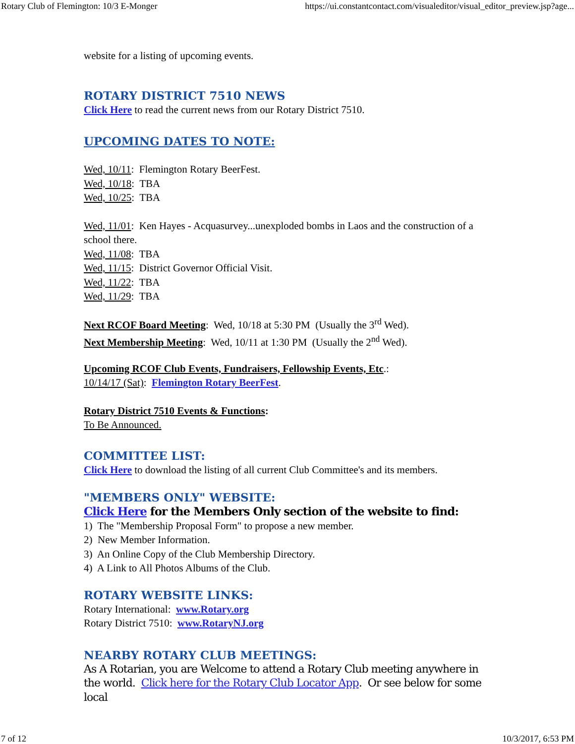Rotary Club of Flemington: 10/3 E-Monger https://ui.constantcontact.com/visualeditor/visual_editor_preview.jsp?age...
website for a listing of upcoming events.
ROTARY DISTRICT 7510 NEWS
Click Here to read the current news from our Rotary District 7510.
UPCOMING DATES TO NOTE:
Wed, 10/11: Flemington Rotary BeerFest.
Wed, 10/18: TBA
Wed, 10/25: TBA
Wed, 11/01: Ken Hayes - Acquasurvey...unexploded bombs in Laos and the construction of a school there.
Wed, 11/08: TBA
Wed, 11/15: District Governor Official Visit.
Wed, 11/22: TBA
Wed, 11/29: TBA
Next RCOF Board Meeting: Wed, 10/18 at 5:30 PM (Usually the 3<sup>rd</sup> Wed).
Next Membership Meeting: Wed, 10/11 at 1:30 PM (Usually the 2<sup>nd</sup> Wed).
Upcoming RCOF Club Events, Fundraisers, Fellowship Events, Etc.:
10/14/17 (Sat): Flemington Rotary BeerFest.
Rotary District 7510 Events & Functions:
To Be Announced.
COMMITTEE LIST:
Click Here to download the listing of all current Club Committee's and its members.
"MEMBERS ONLY" WEBSITE:
Click Here for the Members Only section of the website to find:
1) The "Membership Proposal Form" to propose a new member.
2) New Member Information.
3) An Online Copy of the Club Membership Directory.
4) A Link to All Photos Albums of the Club.
ROTARY WEBSITE LINKS:
Rotary International: www.Rotary.org
Rotary District 7510: www.RotaryNJ.org
NEARBY ROTARY CLUB MEETINGS:
As A Rotarian, you are Welcome to attend a Rotary Club meeting anywhere in the world. Click here for the Rotary Club Locator App. Or see below for some local
7 of 12 10/3/2017, 6:53 PM